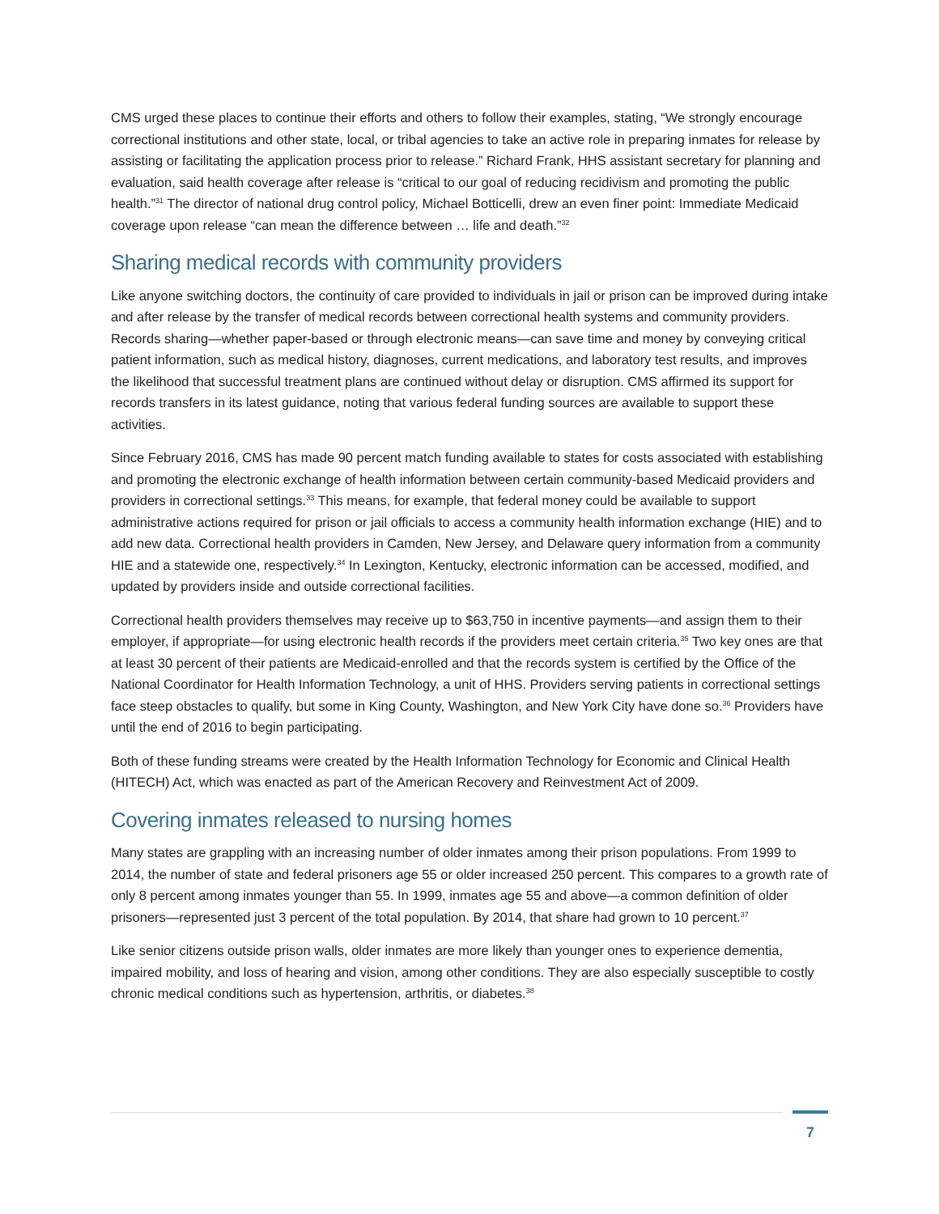CMS urged these places to continue their efforts and others to follow their examples, stating, “We strongly encourage correctional institutions and other state, local, or tribal agencies to take an active role in preparing inmates for release by assisting or facilitating the application process prior to release.” Richard Frank, HHS assistant secretary for planning and evaluation, said health coverage after release is “critical to our goal of reducing recidivism and promoting the public health.”<sup>31</sup> The director of national drug control policy, Michael Botticelli, drew an even finer point: Immediate Medicaid coverage upon release “can mean the difference between … life and death.”<sup>32</sup>
Sharing medical records with community providers
Like anyone switching doctors, the continuity of care provided to individuals in jail or prison can be improved during intake and after release by the transfer of medical records between correctional health systems and community providers. Records sharing—whether paper-based or through electronic means—can save time and money by conveying critical patient information, such as medical history, diagnoses, current medications, and laboratory test results, and improves the likelihood that successful treatment plans are continued without delay or disruption. CMS affirmed its support for records transfers in its latest guidance, noting that various federal funding sources are available to support these activities.
Since February 2016, CMS has made 90 percent match funding available to states for costs associated with establishing and promoting the electronic exchange of health information between certain community-based Medicaid providers and providers in correctional settings.<sup>33</sup> This means, for example, that federal money could be available to support administrative actions required for prison or jail officials to access a community health information exchange (HIE) and to add new data. Correctional health providers in Camden, New Jersey, and Delaware query information from a community HIE and a statewide one, respectively.<sup>34</sup> In Lexington, Kentucky, electronic information can be accessed, modified, and updated by providers inside and outside correctional facilities.
Correctional health providers themselves may receive up to $63,750 in incentive payments—and assign them to their employer, if appropriate—for using electronic health records if the providers meet certain criteria.<sup>35</sup> Two key ones are that at least 30 percent of their patients are Medicaid-enrolled and that the records system is certified by the Office of the National Coordinator for Health Information Technology, a unit of HHS. Providers serving patients in correctional settings face steep obstacles to qualify, but some in King County, Washington, and New York City have done so.<sup>36</sup> Providers have until the end of 2016 to begin participating.
Both of these funding streams were created by the Health Information Technology for Economic and Clinical Health (HITECH) Act, which was enacted as part of the American Recovery and Reinvestment Act of 2009.
Covering inmates released to nursing homes
Many states are grappling with an increasing number of older inmates among their prison populations. From 1999 to 2014, the number of state and federal prisoners age 55 or older increased 250 percent. This compares to a growth rate of only 8 percent among inmates younger than 55. In 1999, inmates age 55 and above—a common definition of older prisoners—represented just 3 percent of the total population. By 2014, that share had grown to 10 percent.<sup>37</sup>
Like senior citizens outside prison walls, older inmates are more likely than younger ones to experience dementia, impaired mobility, and loss of hearing and vision, among other conditions. They are also especially susceptible to costly chronic medical conditions such as hypertension, arthritis, or diabetes.<sup>38</sup>
7